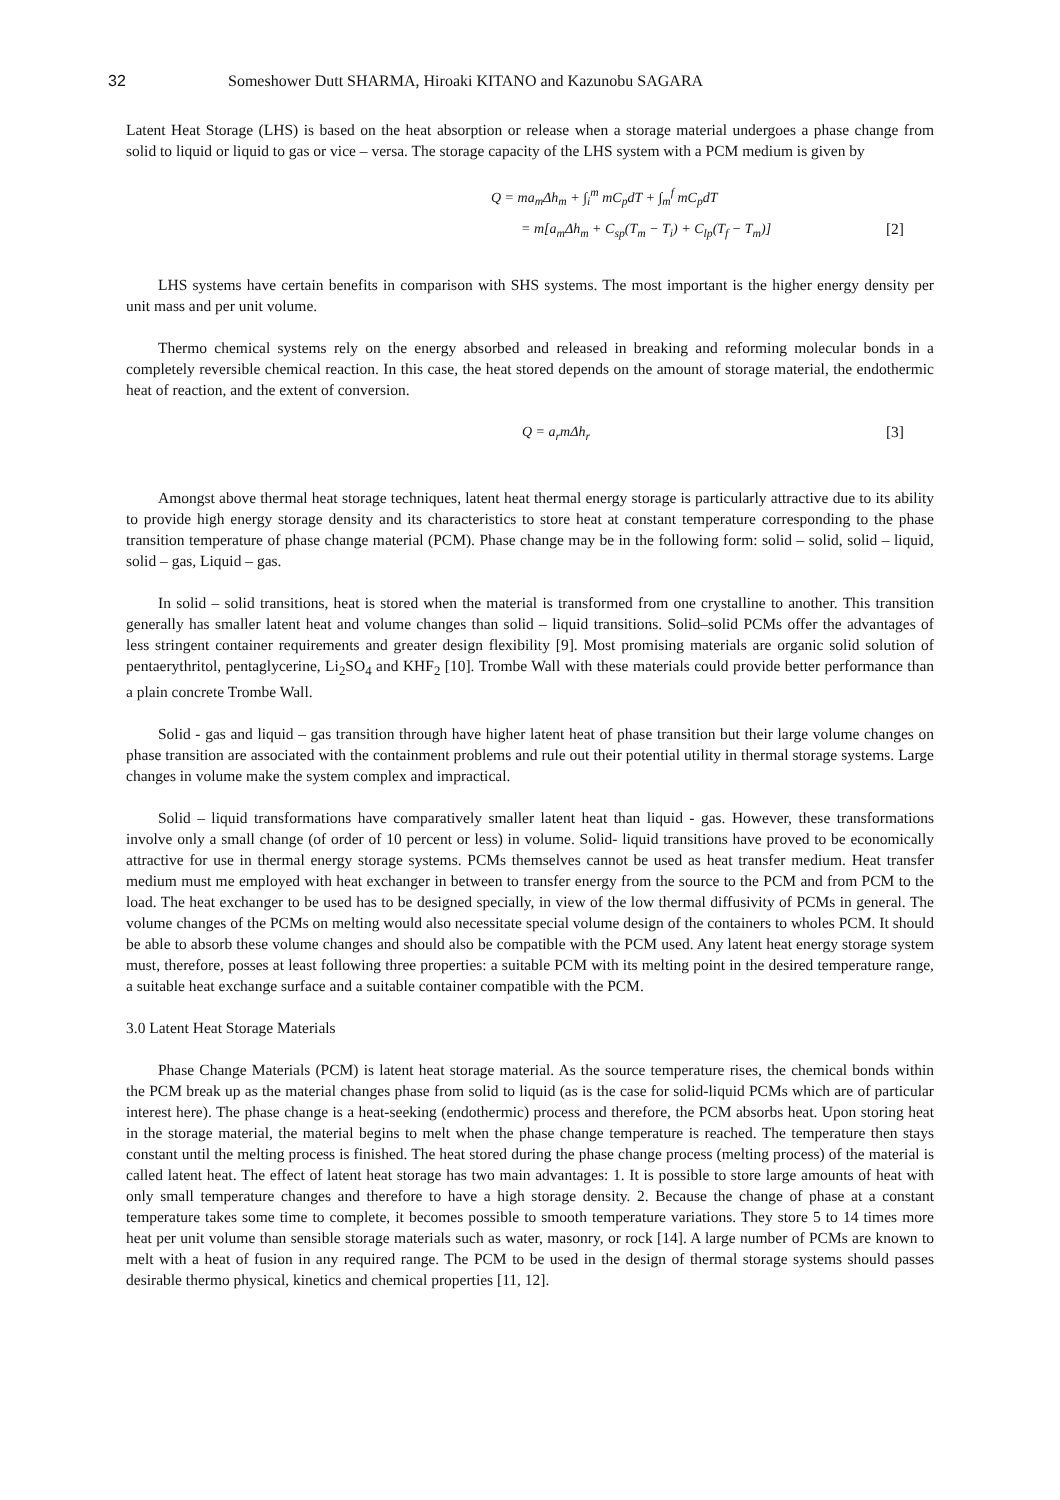32 Someshower Dutt SHARMA, Hiroaki KITANO and Kazunobu SAGARA
Latent Heat Storage (LHS) is based on the heat absorption or release when a storage material undergoes a phase change from solid to liquid or liquid to gas or vice – versa. The storage capacity of the LHS system with a PCM medium is given by
Q = ma<sub>m</sub>Δh<sub>m</sub> + ∫<sub>i</sub><sup>m</sup> mC<sub>p</sub>dT + ∫<sub>m</sub><sup>f</sup> mC<sub>p</sub>dT
= m[a<sub>m</sub>Δh<sub>m</sub> + C<sub>sp</sub>(T<sub>m</sub> − T<sub>i</sub>) + C<sub>lp</sub>(T<sub>f</sub> − T<sub>m</sub>)] [2]
LHS systems have certain benefits in comparison with SHS systems. The most important is the higher energy density per unit mass and per unit volume.
Thermo chemical systems rely on the energy absorbed and released in breaking and reforming molecular bonds in a completely reversible chemical reaction. In this case, the heat stored depends on the amount of storage material, the endothermic heat of reaction, and the extent of conversion.
Q = a<sub>r</sub>mΔh<sub>r</sub> [3]
Amongst above thermal heat storage techniques, latent heat thermal energy storage is particularly attractive due to its ability to provide high energy storage density and its characteristics to store heat at constant temperature corresponding to the phase transition temperature of phase change material (PCM). Phase change may be in the following form: solid – solid, solid – liquid, solid – gas, Liquid – gas.
In solid – solid transitions, heat is stored when the material is transformed from one crystalline to another. This transition generally has smaller latent heat and volume changes than solid – liquid transitions. Solid–solid PCMs offer the advantages of less stringent container requirements and greater design flexibility [9]. Most promising materials are organic solid solution of pentaerythritol, pentaglycerine, Li<sub>2</sub>SO<sub>4</sub> and KHF<sub>2</sub> [10]. Trombe Wall with these materials could provide better performance than a plain concrete Trombe Wall.
Solid - gas and liquid – gas transition through have higher latent heat of phase transition but their large volume changes on phase transition are associated with the containment problems and rule out their potential utility in thermal storage systems. Large changes in volume make the system complex and impractical.
Solid – liquid transformations have comparatively smaller latent heat than liquid - gas. However, these transformations involve only a small change (of order of 10 percent or less) in volume. Solid- liquid transitions have proved to be economically attractive for use in thermal energy storage systems. PCMs themselves cannot be used as heat transfer medium. Heat transfer medium must me employed with heat exchanger in between to transfer energy from the source to the PCM and from PCM to the load. The heat exchanger to be used has to be designed specially, in view of the low thermal diffusivity of PCMs in general. The volume changes of the PCMs on melting would also necessitate special volume design of the containers to wholes PCM. It should be able to absorb these volume changes and should also be compatible with the PCM used. Any latent heat energy storage system must, therefore, posses at least following three properties: a suitable PCM with its melting point in the desired temperature range, a suitable heat exchange surface and a suitable container compatible with the PCM.
3.0 Latent Heat Storage Materials
Phase Change Materials (PCM) is latent heat storage material. As the source temperature rises, the chemical bonds within the PCM break up as the material changes phase from solid to liquid (as is the case for solid-liquid PCMs which are of particular interest here). The phase change is a heat-seeking (endothermic) process and therefore, the PCM absorbs heat. Upon storing heat in the storage material, the material begins to melt when the phase change temperature is reached. The temperature then stays constant until the melting process is finished. The heat stored during the phase change process (melting process) of the material is called latent heat. The effect of latent heat storage has two main advantages: 1. It is possible to store large amounts of heat with only small temperature changes and therefore to have a high storage density. 2. Because the change of phase at a constant temperature takes some time to complete, it becomes possible to smooth temperature variations. They store 5 to 14 times more heat per unit volume than sensible storage materials such as water, masonry, or rock [14]. A large number of PCMs are known to melt with a heat of fusion in any required range. The PCM to be used in the design of thermal storage systems should passes desirable thermo physical, kinetics and chemical properties [11, 12].